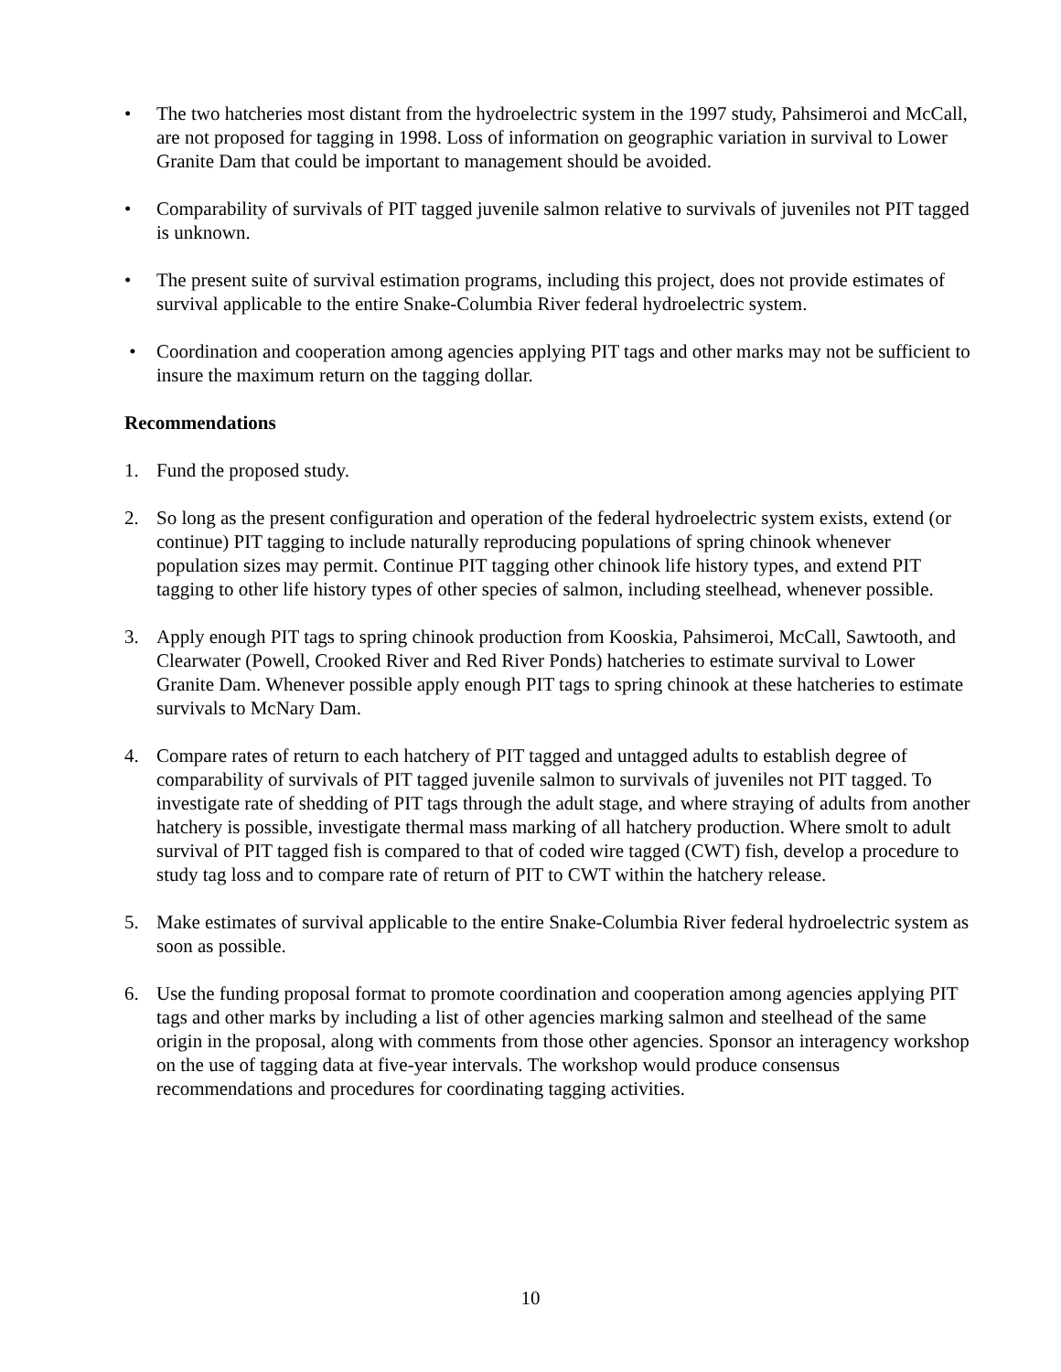• The two hatcheries most distant from the hydroelectric system in the 1997 study, Pahsimeroi and McCall, are not proposed for tagging in 1998. Loss of information on geographic variation in survival to Lower Granite Dam that could be important to management should be avoided.
• Comparability of survivals of PIT tagged juvenile salmon relative to survivals of juveniles not PIT tagged is unknown.
• The present suite of survival estimation programs, including this project, does not provide estimates of survival applicable to the entire Snake-Columbia River federal hydroelectric system.
• Coordination and cooperation among agencies applying PIT tags and other marks may not be sufficient to insure the maximum return on the tagging dollar.
Recommendations
1. Fund the proposed study.
2. So long as the present configuration and operation of the federal hydroelectric system exists, extend (or continue) PIT tagging to include naturally reproducing populations of spring chinook whenever population sizes may permit. Continue PIT tagging other chinook life history types, and extend PIT tagging to other life history types of other species of salmon, including steelhead, whenever possible.
3. Apply enough PIT tags to spring chinook production from Kooskia, Pahsimeroi, McCall, Sawtooth, and Clearwater (Powell, Crooked River and Red River Ponds) hatcheries to estimate survival to Lower Granite Dam. Whenever possible apply enough PIT tags to spring chinook at these hatcheries to estimate survivals to McNary Dam.
4. Compare rates of return to each hatchery of PIT tagged and untagged adults to establish degree of comparability of survivals of PIT tagged juvenile salmon to survivals of juveniles not PIT tagged. To investigate rate of shedding of PIT tags through the adult stage, and where straying of adults from another hatchery is possible, investigate thermal mass marking of all hatchery production. Where smolt to adult survival of PIT tagged fish is compared to that of coded wire tagged (CWT) fish, develop a procedure to study tag loss and to compare rate of return of PIT to CWT within the hatchery release.
5. Make estimates of survival applicable to the entire Snake-Columbia River federal hydroelectric system as soon as possible.
6. Use the funding proposal format to promote coordination and cooperation among agencies applying PIT tags and other marks by including a list of other agencies marking salmon and steelhead of the same origin in the proposal, along with comments from those other agencies. Sponsor an interagency workshop on the use of tagging data at five-year intervals. The workshop would produce consensus recommendations and procedures for coordinating tagging activities.
10